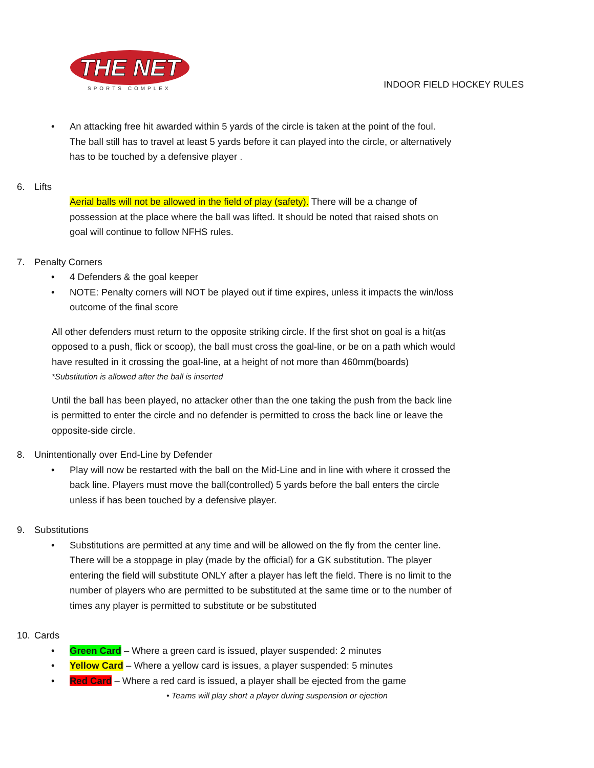THE NET
SPORTS COMPLEX
INDOOR FIELD HOCKEY RULES
• An attacking free hit awarded within 5 yards of the circle is taken at the point of the foul. The ball still has to travel at least 5 yards before it can played into the circle, or alternatively has to be touched by a defensive player .
6. Lifts
Aerial balls will not be allowed in the field of play (safety). There will be a change of possession at the place where the ball was lifted. It should be noted that raised shots on goal will continue to follow NFHS rules.
7. Penalty Corners
• 4 Defenders & the goal keeper
• NOTE: Penalty corners will NOT be played out if time expires, unless it impacts the win/loss outcome of the final score
All other defenders must return to the opposite striking circle. If the first shot on goal is a hit(as opposed to a push, flick or scoop), the ball must cross the goal-line, or be on a path which would have resulted in it crossing the goal-line, at a height of not more than 460mm(boards)
*Substitution is allowed after the ball is inserted
Until the ball has been played, no attacker other than the one taking the push from the back line is permitted to enter the circle and no defender is permitted to cross the back line or leave the opposite-side circle.
8. Unintentionally over End-Line by Defender
• Play will now be restarted with the ball on the Mid-Line and in line with where it crossed the back line. Players must move the ball(controlled) 5 yards before the ball enters the circle unless if has been touched by a defensive player.
9. Substitutions
• Substitutions are permitted at any time and will be allowed on the fly from the center line. There will be a stoppage in play (made by the official) for a GK substitution. The player entering the field will substitute ONLY after a player has left the field. There is no limit to the number of players who are permitted to be substituted at the same time or to the number of times any player is permitted to substitute or be substituted
10. Cards
• Green Card – Where a green card is issued, player suspended: 2 minutes
• Yellow Card – Where a yellow card is issues, a player suspended: 5 minutes
• Red Card – Where a red card is issued, a player shall be ejected from the game
• Teams will play short a player during suspension or ejection